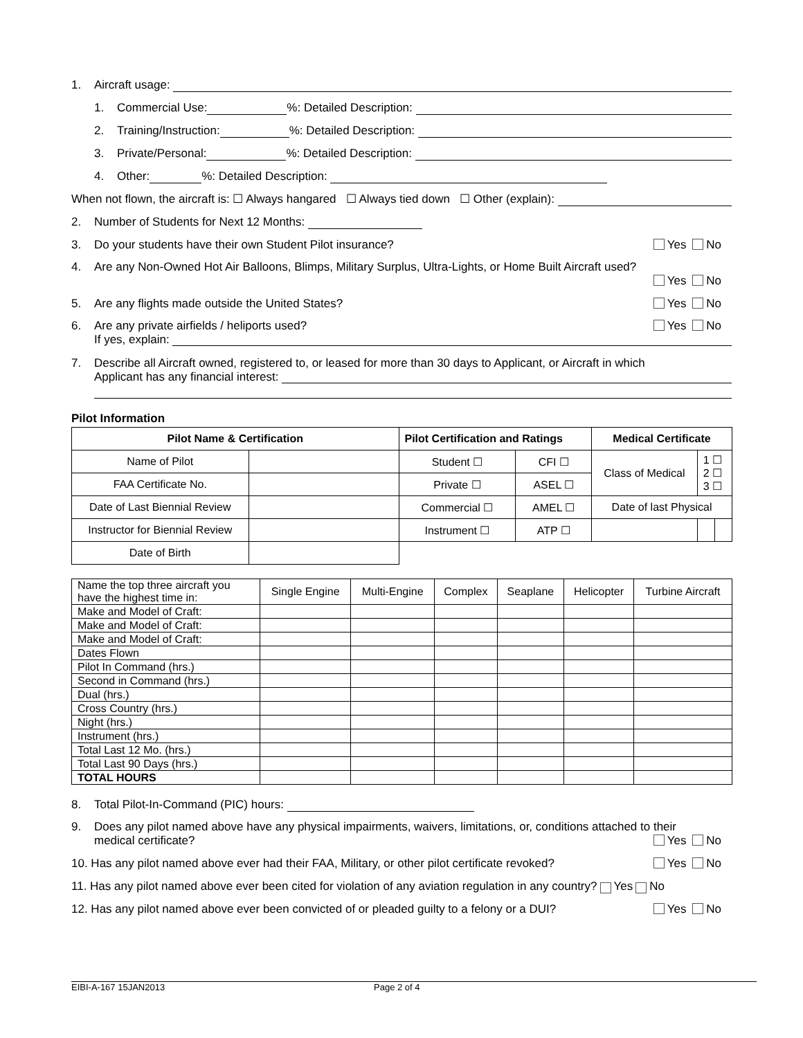1. Aircraft usage:
1. Commercial Use: %: Detailed Description:
2. Training/Instruction: %: Detailed Description:
3. Private/Personal: %: Detailed Description:
4. Other: %: Detailed Description:
When not flown, the aircraft is: ☐ Always hangared ☐ Always tied down ☐ Other (explain):
2. Number of Students for Next 12 Months:
3. Do your students have their own Student Pilot insurance? Yes No
4. Are any Non-Owned Hot Air Balloons, Blimps, Military Surplus, Ultra-Lights, or Home Built Aircraft used?
Yes No
5. Are any flights made outside the United States? Yes No
6. Are any private airfields / heliports used? Yes No
If yes, explain:
7. Describe all Aircraft owned, registered to, or leased for more than 30 days to Applicant, or Aircraft in which
Applicant has any financial interest:
Pilot Information
| Pilot Name & Certification | | Pilot Certification and Ratings | | Medical Certificate | | |
| --- | --- | --- | --- | --- | --- | --- |
| Name of Pilot | | Student ☐ | CFI ☐ | Class of Medical | 1 ☐ 2 ☐ 3 ☐ | |
| FAA Certificate No. | | Private ☐ | ASEL ☐ | | | |
| Date of Last Biennial Review | | Commercial ☐ | AMEL ☐ | Date of last Physical | | |
| Instructor for Biennial Review | | Instrument ☐ | ATP ☐ | | | |
| Date of Birth | | | | | | |
| Name the top three aircraft you have the highest time in: | Single Engine | Multi-Engine | Complex | Seaplane | Helicopter | Turbine Aircraft |
| Make and Model of Craft: | | | | | | |
| Make and Model of Craft: | | | | | | |
| Make and Model of Craft: | | | | | | |
| Dates Flown | | | | | | |
| Pilot In Command (hrs.) | | | | | | |
| Second in Command (hrs.) | | | | | | |
| Dual (hrs.) | | | | | | |
| Cross Country (hrs.) | | | | | | |
| Night (hrs.) | | | | | | |
| Instrument (hrs.) | | | | | | |
| Total Last 12 Mo. (hrs.) | | | | | | |
| Total Last 90 Days (hrs.) | | | | | | |
| TOTAL HOURS | | | | | | |
8. Total Pilot-In-Command (PIC) hours:
9. Does any pilot named above have any physical impairments, waivers, limitations, or, conditions attached to their
medical certificate? Yes No
10. Has any pilot named above ever had their FAA, Military, or other pilot certificate revoked? Yes No
11. Has any pilot named above ever been cited for violation of any aviation regulation in any country? Yes No
12. Has any pilot named above ever been convicted of or pleaded guilty to a felony or a DUI? Yes No
EIBI-A-167 15JAN2013 Page 2 of 4